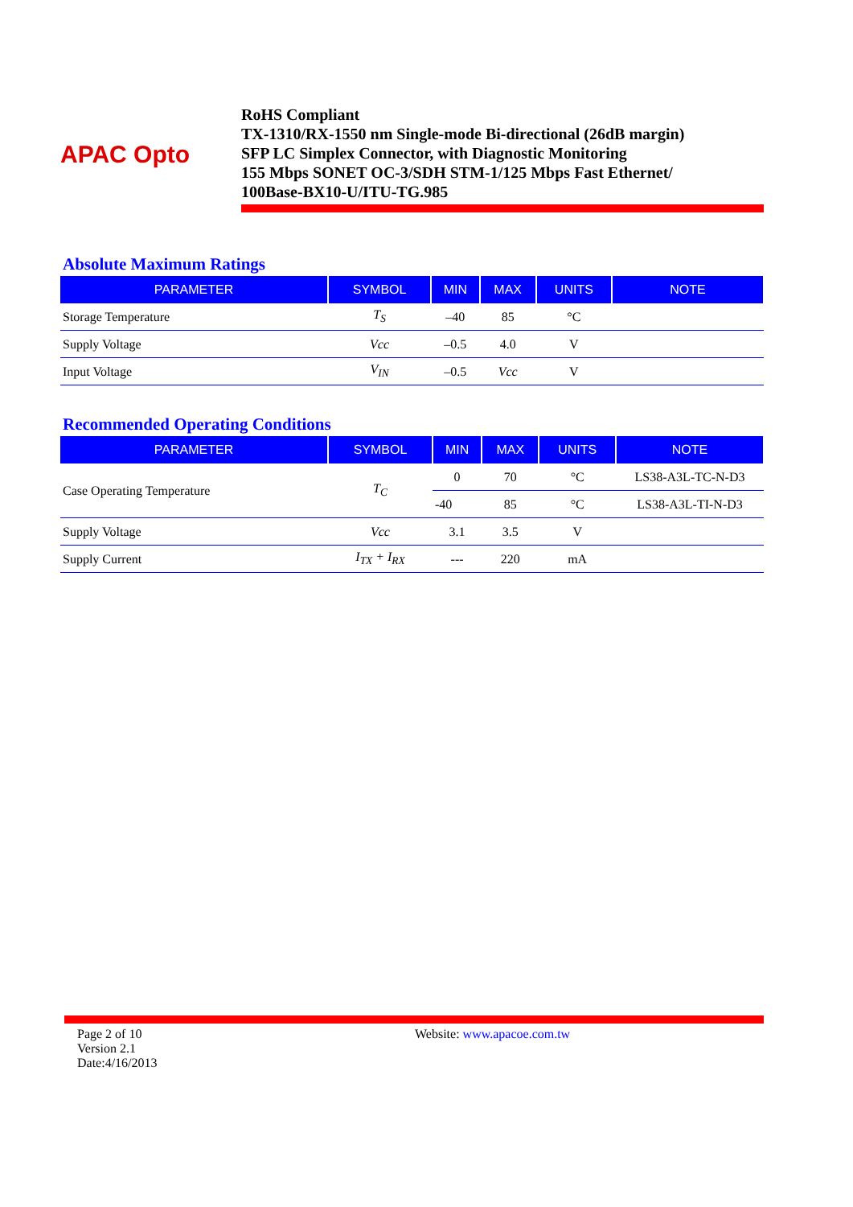APAC Opto
RoHS Compliant
TX-1310/RX-1550 nm Single-mode Bi-directional (26dB margin)
SFP LC Simplex Connector, with Diagnostic Monitoring
155 Mbps SONET OC-3/SDH STM-1/125 Mbps Fast Ethernet/
100Base-BX10-U/ITU-TG.985
Absolute Maximum Ratings
| PARAMETER | SYMBOL | MIN | MAX | UNITS | NOTE |
| --- | --- | --- | --- | --- | --- |
| Storage Temperature | T<sub>S</sub> | –40 | 85 | °C | |
| Supply Voltage | Vcc | –0.5 | 4.0 | V | |
| Input Voltage | V<sub>IN</sub> | –0.5 | Vcc | V | |
Recommended Operating Conditions
| PARAMETER | SYMBOL | MIN | MAX | UNITS | NOTE |
| --- | --- | --- | --- | --- | --- |
| Case Operating Temperature | T<sub>C</sub> | 0 | 70 | °C | LS38-A3L-TC-N-D3 |
| | | -40 | 85 | °C | LS38-A3L-TI-N-D3 |
| Supply Voltage | Vcc | 3.1 | 3.5 | V | |
| Supply Current | I<sub>TX</sub> + I<sub>RX</sub> | --- | 220 | mA | |
Page 2 of 10
Version 2.1
Date:4/16/2013
Website: www.apacoe.com.tw